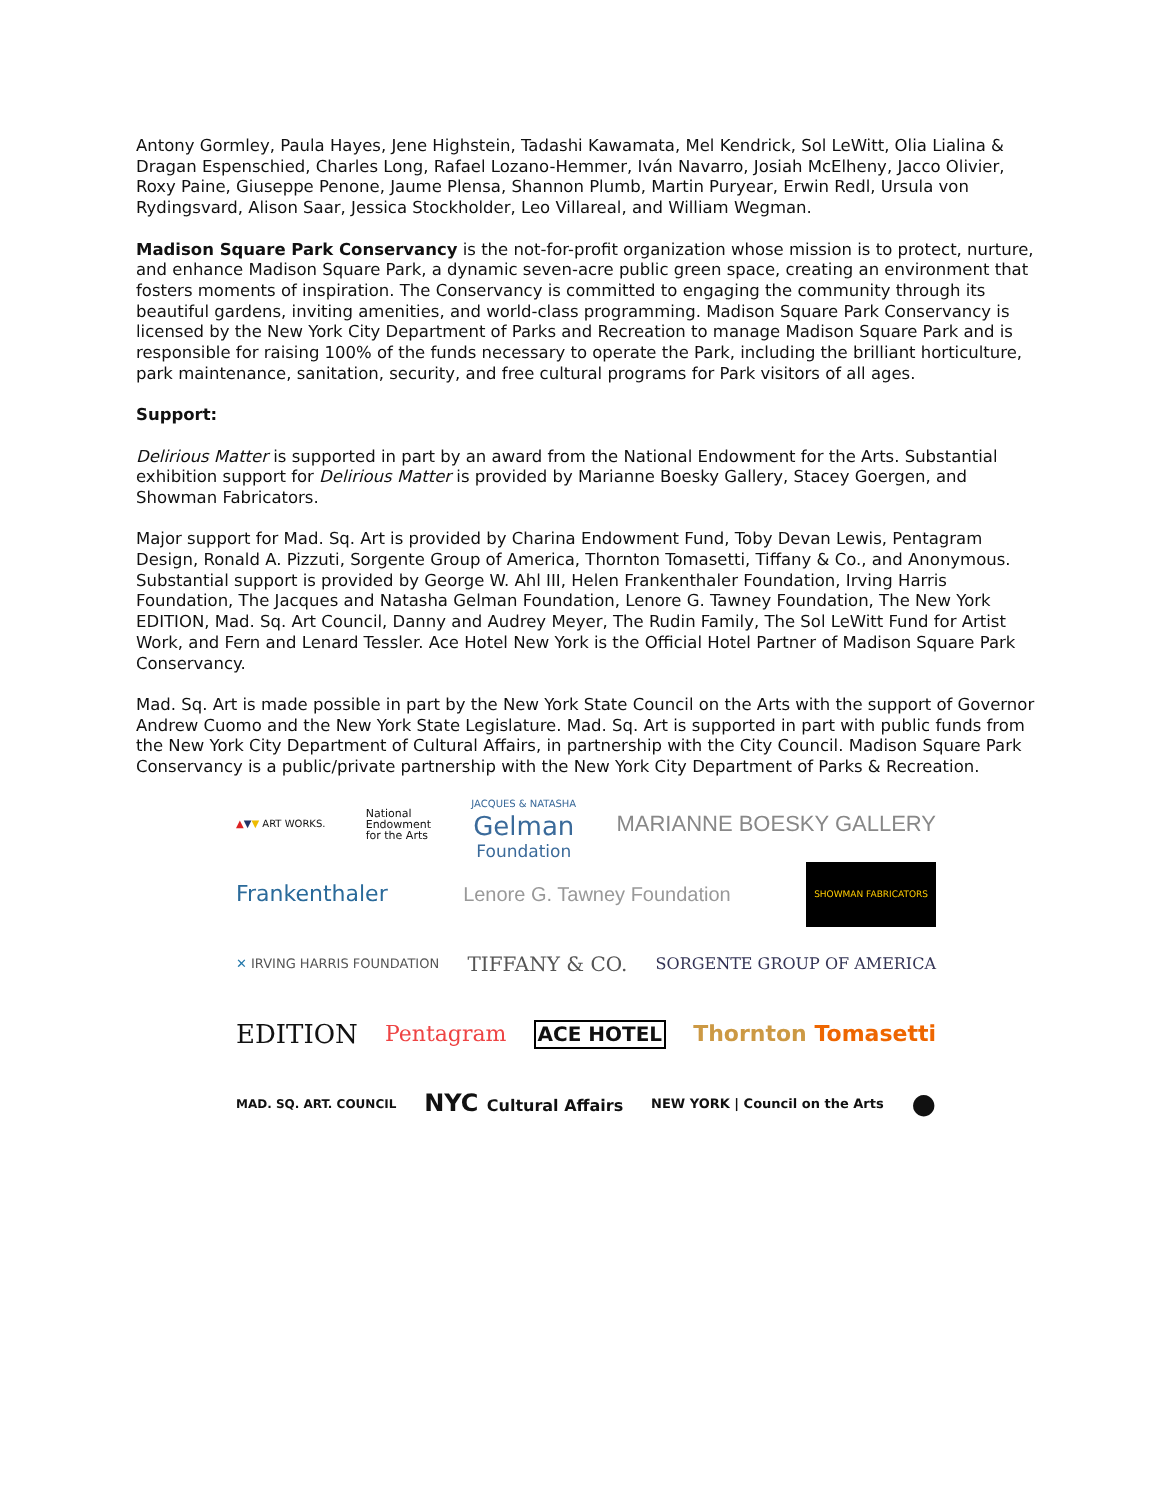Antony Gormley, Paula Hayes, Jene Highstein, Tadashi Kawamata, Mel Kendrick, Sol LeWitt, Olia Lialina & Dragan Espenschied, Charles Long, Rafael Lozano-Hemmer, Iván Navarro, Josiah McElheny, Jacco Olivier, Roxy Paine, Giuseppe Penone, Jaume Plensa, Shannon Plumb, Martin Puryear, Erwin Redl, Ursula von Rydingsvard, Alison Saar, Jessica Stockholder, Leo Villareal, and William Wegman.
Madison Square Park Conservancy is the not-for-profit organization whose mission is to protect, nurture, and enhance Madison Square Park, a dynamic seven-acre public green space, creating an environment that fosters moments of inspiration. The Conservancy is committed to engaging the community through its beautiful gardens, inviting amenities, and world-class programming. Madison Square Park Conservancy is licensed by the New York City Department of Parks and Recreation to manage Madison Square Park and is responsible for raising 100% of the funds necessary to operate the Park, including the brilliant horticulture, park maintenance, sanitation, security, and free cultural programs for Park visitors of all ages.
Support:
Delirious Matter is supported in part by an award from the National Endowment for the Arts. Substantial exhibition support for Delirious Matter is provided by Marianne Boesky Gallery, Stacey Goergen, and Showman Fabricators.
Major support for Mad. Sq. Art is provided by Charina Endowment Fund, Toby Devan Lewis, Pentagram Design, Ronald A. Pizzuti, Sorgente Group of America, Thornton Tomasetti, Tiffany & Co., and Anonymous. Substantial support is provided by George W. Ahl III, Helen Frankenthaler Foundation, Irving Harris Foundation, The Jacques and Natasha Gelman Foundation, Lenore G. Tawney Foundation, The New York EDITION, Mad. Sq. Art Council, Danny and Audrey Meyer, The Rudin Family, The Sol LeWitt Fund for Artist Work, and Fern and Lenard Tessler. Ace Hotel New York is the Official Hotel Partner of Madison Square Park Conservancy.
Mad. Sq. Art is made possible in part by the New York State Council on the Arts with the support of Governor Andrew Cuomo and the New York State Legislature. Mad. Sq. Art is supported in part with public funds from the New York City Department of Cultural Affairs, in partnership with the City Council. Madison Square Park Conservancy is a public/private partnership with the New York City Department of Parks & Recreation.
▲▼▼ ART WORKS. National
Endowment
for the Arts JACQUES & NATASHA
Gelman
Foundation MARIANNE BOESKY GALLERY
Frankenthaler Lenore G. Tawney Foundation SHOWMAN FABRICATORS
✕ IRVING HARRIS FOUNDATION TIFFANY & CO. SORGENTE GROUP OF AMERICA
EDITION Pentagram ACE HOTEL Thornton Tomasetti
MAD. SQ. ART. COUNCIL NYC Cultural Affairs NEW YORK | Council on the Arts ●